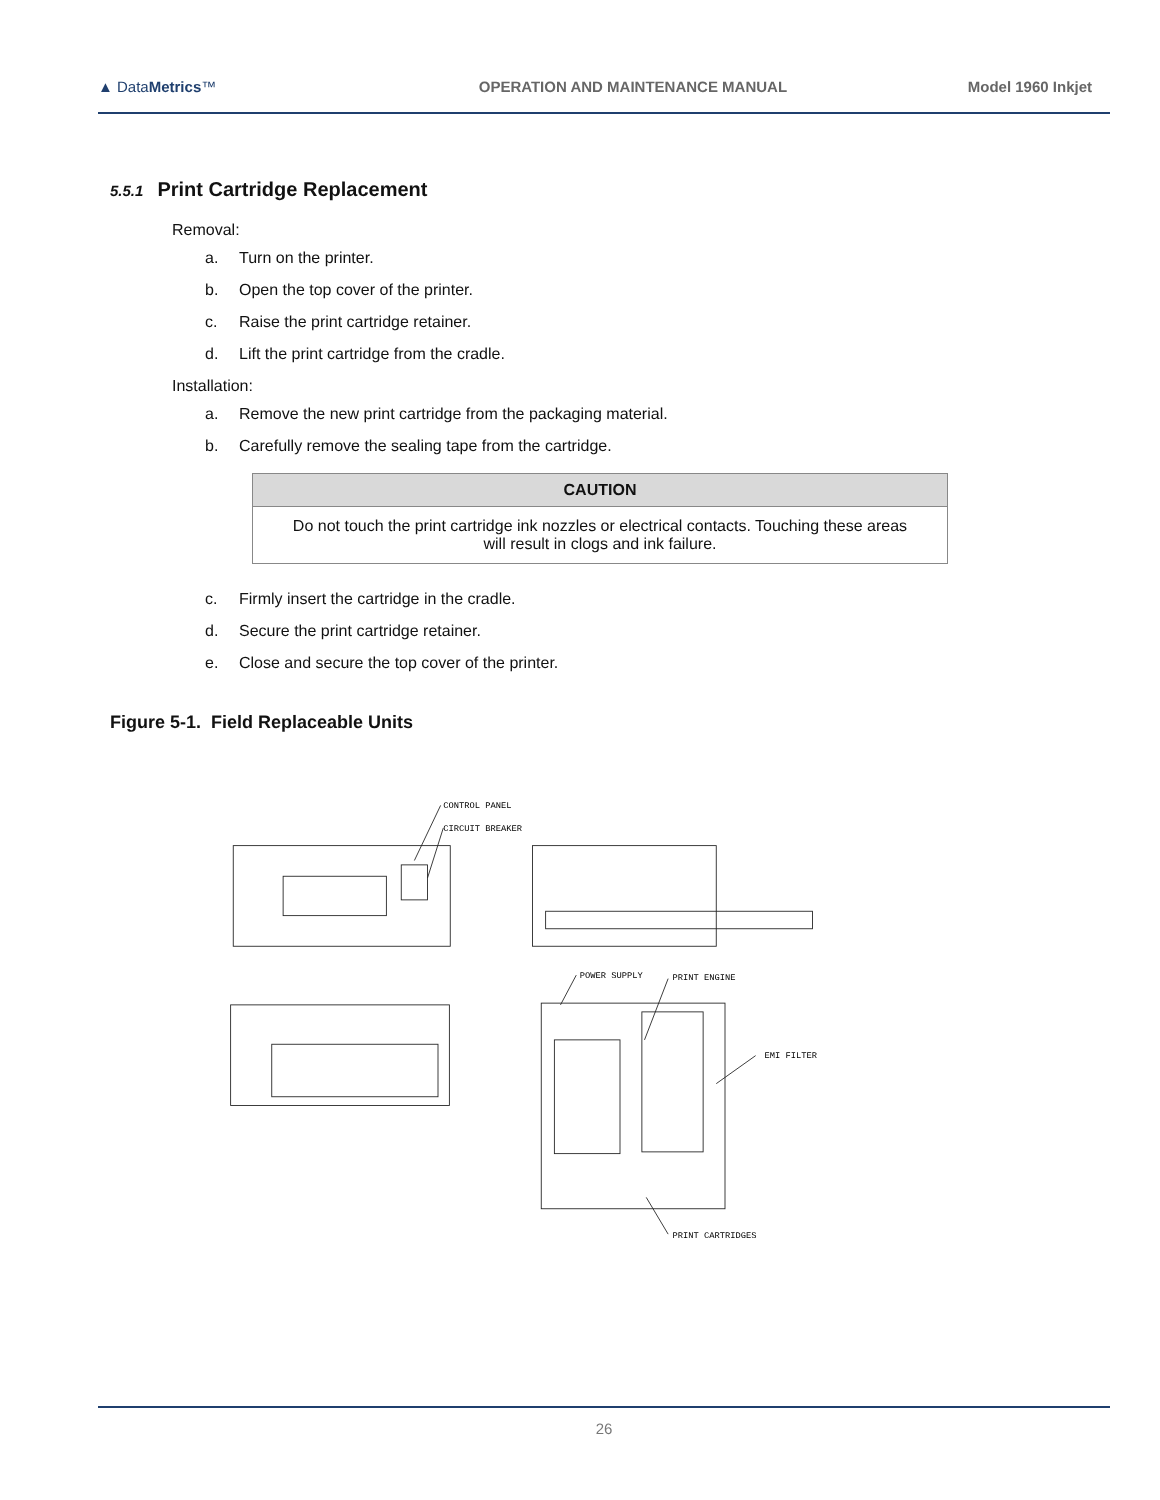▲ DataMetrics™
OPERATION AND MAINTENANCE MANUAL
Model 1960 Inkjet
5.5.1 Print Cartridge Replacement
Removal:
a. Turn on the printer.
b. Open the top cover of the printer.
c. Raise the print cartridge retainer.
d. Lift the print cartridge from the cradle.
Installation:
a. Remove the new print cartridge from the packaging material.
b. Carefully remove the sealing tape from the cartridge.
| CAUTION |
| --- |
| Do not touch the print cartridge ink nozzles or electrical contacts. Touching these areas will result in clogs and ink failure. |
c. Firmly insert the cartridge in the cradle.
d. Secure the print cartridge retainer.
e. Close and secure the top cover of the printer.
Figure 5-1. Field Replaceable Units
CONTROL PANEL
CIRCUIT BREAKER
POWER SUPPLY
PRINT ENGINE
EMI FILTER
PRINT CARTRIDGES
26